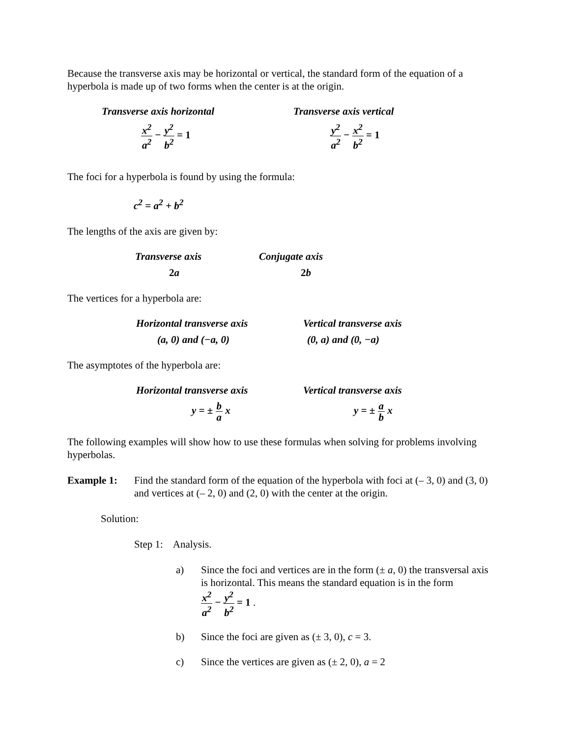Because the transverse axis may be horizontal or vertical, the standard form of the equation of a hyperbola is made up of two forms when the center is at the origin.
Transverse axis horizontal Transverse axis vertical
x<sup>2</sup> a<sup>2</sup> − y<sup>2</sup> b<sup>2</sup> = 1
y<sup>2</sup> a<sup>2</sup> − x<sup>2</sup> b<sup>2</sup> = 1
The foci for a hyperbola is found by using the formula:
c<sup>2</sup> = a<sup>2</sup> + b<sup>2</sup>
The lengths of the axis are given by:
Transverse axis Conjugate axis
2a 2b
The vertices for a hyperbola are:
Horizontal transverse axis Vertical transverse axis
(a, 0) and (−a, 0) (0, a) and (0, −a)
The asymptotes of the hyperbola are:
Horizontal transverse axis Vertical transverse axis
y = ± b a x y = ± a b x
The following examples will show how to use these formulas when solving for problems involving hyperbolas.
Example 1: Find the standard form of the equation of the hyperbola with foci at (– 3, 0) and (3, 0) and vertices at (– 2, 0) and (2, 0) with the center at the origin.
Solution:
Step 1: Analysis.
a) Since the foci and vertices are in the form (± a, 0) the transversal axis is horizontal. This means the standard equation is in the form
x<sup>2</sup> a<sup>2</sup> − y<sup>2</sup> b<sup>2</sup> = 1 .
b) Since the foci are given as (± 3, 0), c = 3.
c) Since the vertices are given as (± 2, 0), a = 2